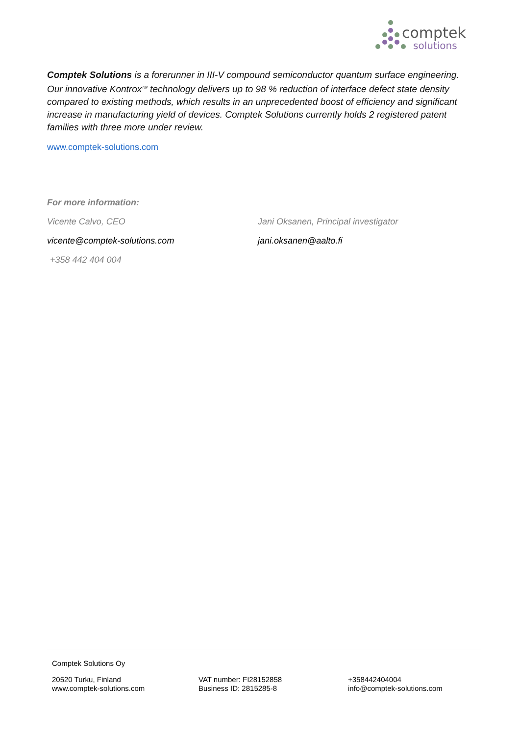comptek
solutions
Comptek Solutions is a forerunner in III-V compound semiconductor quantum surface engineering. Our innovative Kontrox<sup>TM</sup> technology delivers up to 98 % reduction of interface defect state density compared to existing methods, which results in an unprecedented boost of efficiency and significant increase in manufacturing yield of devices. Comptek Solutions currently holds 2 registered patent families with three more under review.
www.comptek-solutions.com
For more information:
Vicente Calvo, CEO Jani Oksanen, Principal investigator
vicente@comptek-solutions.com jani.oksanen@aalto.fi
+358 442 404 004
Comptek Solutions Oy
20520 Turku, Finland
www.comptek-solutions.com
VAT number: FI28152858
Business ID: 2815285-8
+358442404004
info@comptek-solutions.com